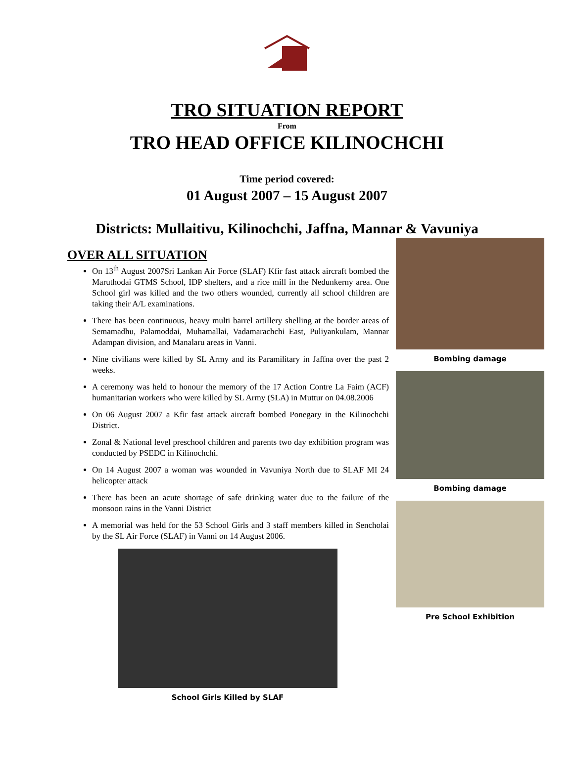TRO SITUATION REPORT
From
TRO HEAD OFFICE KILINOCHCHI
Time period covered:
01 August 2007 – 15 August 2007
Districts: Mullaitivu, Kilinochchi, Jaffna, Mannar & Vavuniya
OVER ALL SITUATION
On 13<sup>th</sup> August 2007Sri Lankan Air Force (SLAF) Kfir fast attack aircraft bombed the Maruthodai GTMS School, IDP shelters, and a rice mill in the Nedunkerny area. One School girl was killed and the two others wounded, currently all school children are taking their A/L examinations.
There has been continuous, heavy multi barrel artillery shelling at the border areas of Semamadhu, Palamoddai, Muhamallai, Vadamarachchi East, Puliyankulam, Mannar Adampan division, and Manalaru areas in Vanni.
Nine civilians were killed by SL Army and its Paramilitary in Jaffna over the past 2 weeks.
A ceremony was held to honour the memory of the 17 Action Contre La Faim (ACF) humanitarian workers who were killed by SL Army (SLA) in Muttur on 04.08.2006
On 06 August 2007 a Kfir fast attack aircraft bombed Ponegary in the Kilinochchi District.
Zonal & National level preschool children and parents two day exhibition program was conducted by PSEDC in Kilinochchi.
On 14 August 2007 a woman was wounded in Vavuniya North due to SLAF MI 24 helicopter attack
There has been an acute shortage of safe drinking water due to the failure of the monsoon rains in the Vanni District
A memorial was held for the 53 School Girls and 3 staff members killed in Sencholai by the SL Air Force (SLAF) in Vanni on 14 August 2006.
School Girls Killed by SLAF
Bombing damage
Bombing damage
Pre School Exhibition